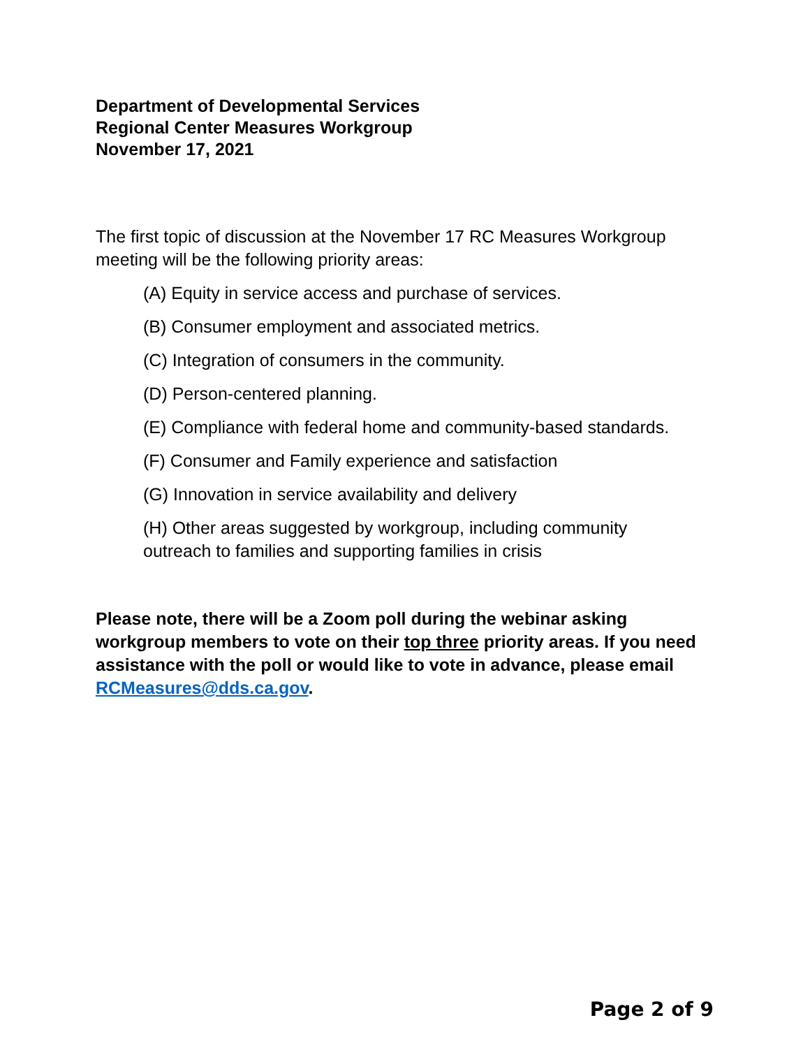Department of Developmental Services
Regional Center Measures Workgroup
November 17, 2021
The first topic of discussion at the November 17 RC Measures Workgroup meeting will be the following priority areas:
(A) Equity in service access and purchase of services.
(B) Consumer employment and associated metrics.
(C) Integration of consumers in the community.
(D) Person-centered planning.
(E) Compliance with federal home and community-based standards.
(F) Consumer and Family experience and satisfaction
(G) Innovation in service availability and delivery
(H) Other areas suggested by workgroup, including community outreach to families and supporting families in crisis
Please note, there will be a Zoom poll during the webinar asking workgroup members to vote on their top three priority areas. If you need assistance with the poll or would like to vote in advance, please email RCMeasures@dds.ca.gov.
Page 2 of 9